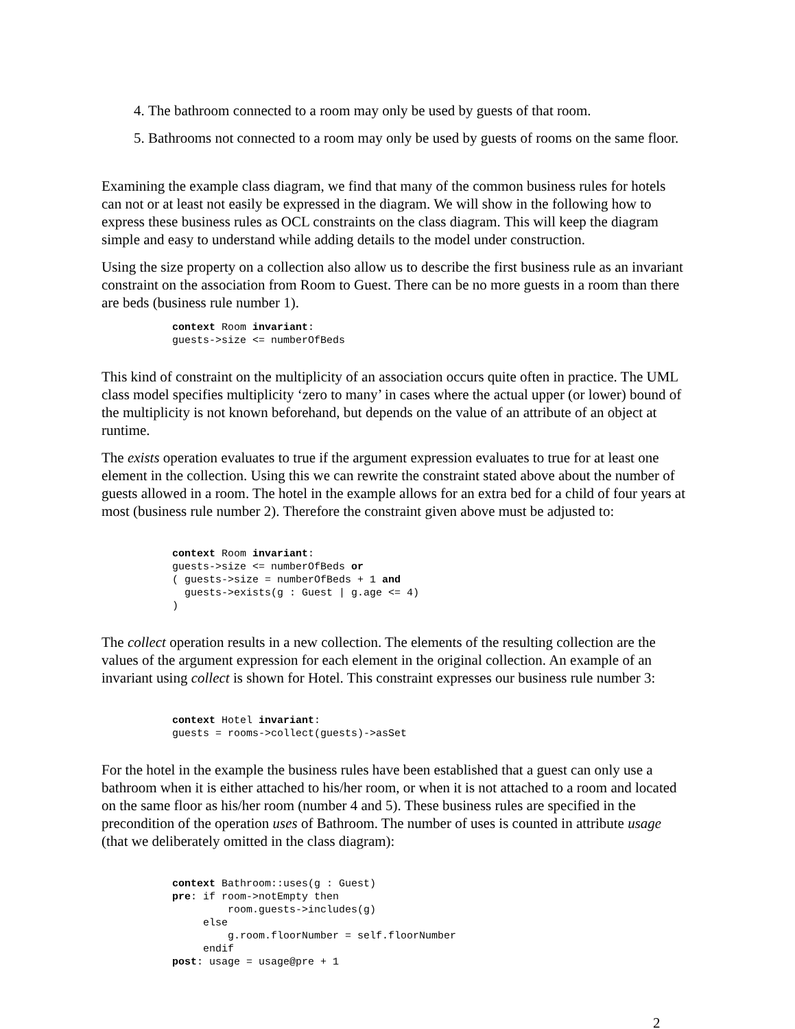4. The bathroom connected to a room may only be used by guests of that room.
5. Bathrooms not connected to a room may only be used by guests of rooms on the same floor.
Examining the example class diagram, we find that many of the common business rules for hotels can not or at least not easily be expressed in the diagram. We will show in the following how to express these business rules as OCL constraints on the class diagram. This will keep the diagram simple and easy to understand while adding details to the model under construction.
Using the size property on a collection also allow us to describe the first business rule as an invariant constraint on the association from Room to Guest. There can be no more guests in a room than there are beds (business rule number 1).
context Room invariant:
guests->size <= numberOfBeds
This kind of constraint on the multiplicity of an association occurs quite often in practice. The UML class model specifies multiplicity ‘zero to many’ in cases where the actual upper (or lower) bound of the multiplicity is not known beforehand, but depends on the value of an attribute of an object at runtime.
The exists operation evaluates to true if the argument expression evaluates to true for at least one element in the collection. Using this we can rewrite the constraint stated above about the number of guests allowed in a room. The hotel in the example allows for an extra bed for a child of four years at most (business rule number 2). Therefore the constraint given above must be adjusted to:
context Room invariant:
guests->size <= numberOfBeds or
( guests->size = numberOfBeds + 1 and
  guests->exists(g : Guest | g.age <= 4)
)
The collect operation results in a new collection. The elements of the resulting collection are the values of the argument expression for each element in the original collection. An example of an invariant using collect is shown for Hotel. This constraint expresses our business rule number 3:
context Hotel invariant:
guests = rooms->collect(guests)->asSet
For the hotel in the example the business rules have been established that a guest can only use a bathroom when it is either attached to his/her room, or when it is not attached to a room and located on the same floor as his/her room (number 4 and 5). These business rules are specified in the precondition of the operation uses of Bathroom. The number of uses is counted in attribute usage (that we deliberately omitted in the class diagram):
context Bathroom::uses(g : Guest)
pre: if room->notEmpty then
         room.guests->includes(g)
     else
         g.room.floorNumber = self.floorNumber
     endif
post: usage = usage@pre + 1
2